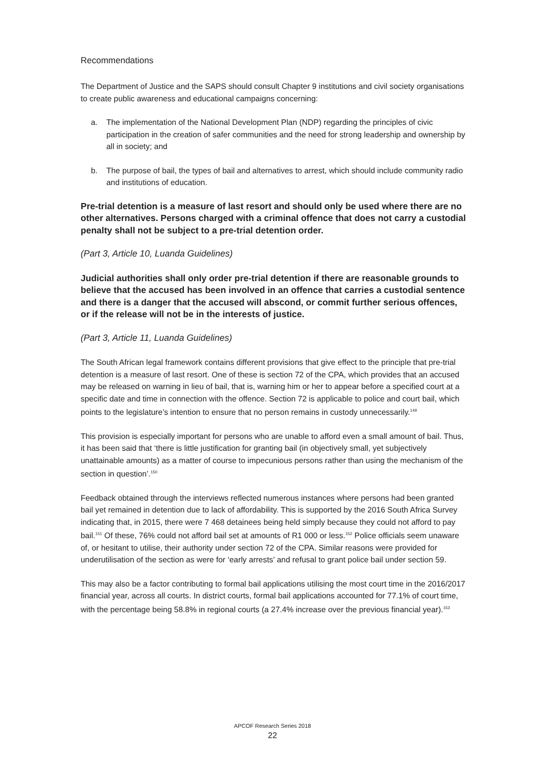Recommendations
The Department of Justice and the SAPS should consult Chapter 9 institutions and civil society organisations to create public awareness and educational campaigns concerning:
a. The implementation of the National Development Plan (NDP) regarding the principles of civic participation in the creation of safer communities and the need for strong leadership and ownership by all in society; and
b. The purpose of bail, the types of bail and alternatives to arrest, which should include community radio and institutions of education.
Pre-trial detention is a measure of last resort and should only be used where there are no other alternatives. Persons charged with a criminal offence that does not carry a custodial penalty shall not be subject to a pre-trial detention order.
(Part 3, Article 10, Luanda Guidelines)
Judicial authorities shall only order pre-trial detention if there are reasonable grounds to believe that the accused has been involved in an offence that carries a custodial sentence and there is a danger that the accused will abscond, or commit further serious offences, or if the release will not be in the interests of justice.
(Part 3, Article 11, Luanda Guidelines)
The South African legal framework contains different provisions that give effect to the principle that pre-trial detention is a measure of last resort. One of these is section 72 of the CPA, which provides that an accused may be released on warning in lieu of bail, that is, warning him or her to appear before a specified court at a specific date and time in connection with the offence. Section 72 is applicable to police and court bail, which points to the legislature’s intention to ensure that no person remains in custody unnecessarily.<sup>149</sup>
This provision is especially important for persons who are unable to afford even a small amount of bail. Thus, it has been said that ‘there is little justification for granting bail (in objectively small, yet subjectively unattainable amounts) as a matter of course to impecunious persons rather than using the mechanism of the section in question’.<sup>150</sup>
Feedback obtained through the interviews reflected numerous instances where persons had been granted bail yet remained in detention due to lack of affordability. This is supported by the 2016 South Africa Survey indicating that, in 2015, there were 7 468 detainees being held simply because they could not afford to pay bail.<sup>151</sup> Of these, 76% could not afford bail set at amounts of R1 000 or less.<sup>152</sup> Police officials seem unaware of, or hesitant to utilise, their authority under section 72 of the CPA. Similar reasons were provided for underutilisation of the section as were for ‘early arrests’ and refusal to grant police bail under section 59.
This may also be a factor contributing to formal bail applications utilising the most court time in the 2016/2017 financial year, across all courts. In district courts, formal bail applications accounted for 77.1% of court time, with the percentage being 58.8% in regional courts (a 27.4% increase over the previous financial year).<sup>153</sup>
APCOF Research Series 2018
22